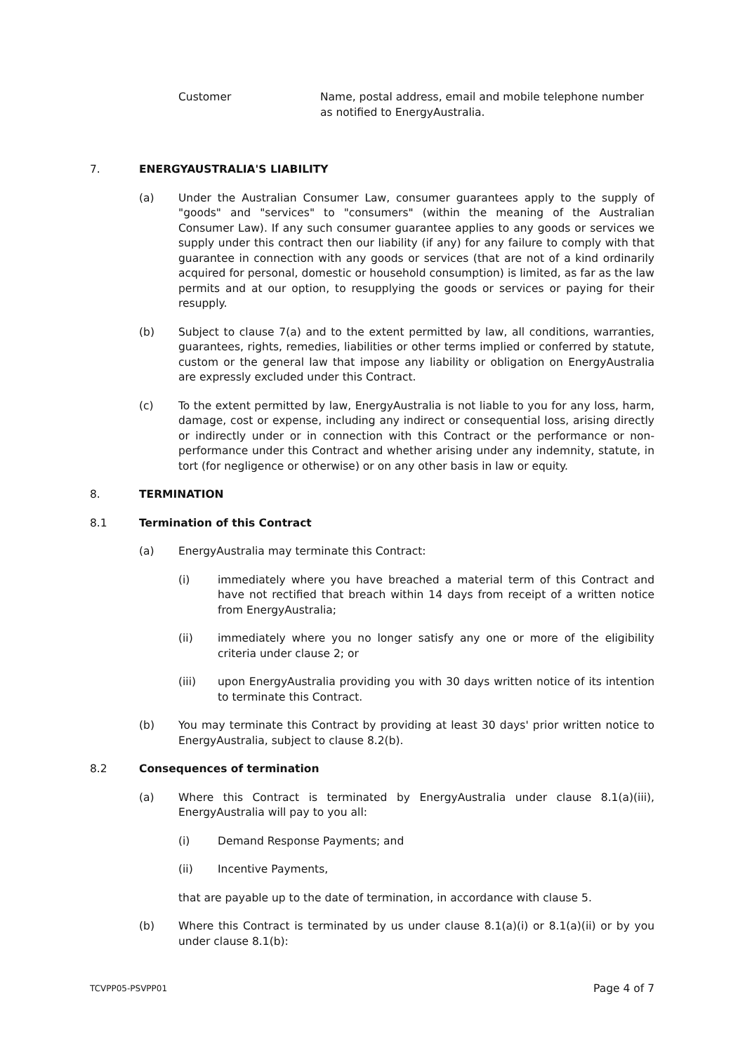Customer Name, postal address, email and mobile telephone number as notified to EnergyAustralia.
7. ENERGYAUSTRALIA'S LIABILITY
(a) Under the Australian Consumer Law, consumer guarantees apply to the supply of "goods" and "services" to "consumers" (within the meaning of the Australian Consumer Law). If any such consumer guarantee applies to any goods or services we supply under this contract then our liability (if any) for any failure to comply with that guarantee in connection with any goods or services (that are not of a kind ordinarily acquired for personal, domestic or household consumption) is limited, as far as the law permits and at our option, to resupplying the goods or services or paying for their resupply.
(b) Subject to clause 7(a) and to the extent permitted by law, all conditions, warranties, guarantees, rights, remedies, liabilities or other terms implied or conferred by statute, custom or the general law that impose any liability or obligation on EnergyAustralia are expressly excluded under this Contract.
(c) To the extent permitted by law, EnergyAustralia is not liable to you for any loss, harm, damage, cost or expense, including any indirect or consequential loss, arising directly or indirectly under or in connection with this Contract or the performance or non-performance under this Contract and whether arising under any indemnity, statute, in tort (for negligence or otherwise) or on any other basis in law or equity.
8. TERMINATION
8.1 Termination of this Contract
(a) EnergyAustralia may terminate this Contract:
(i) immediately where you have breached a material term of this Contract and have not rectified that breach within 14 days from receipt of a written notice from EnergyAustralia;
(ii) immediately where you no longer satisfy any one or more of the eligibility criteria under clause 2; or
(iii) upon EnergyAustralia providing you with 30 days written notice of its intention to terminate this Contract.
(b) You may terminate this Contract by providing at least 30 days' prior written notice to EnergyAustralia, subject to clause 8.2(b).
8.2 Consequences of termination
(a) Where this Contract is terminated by EnergyAustralia under clause 8.1(a)(iii), EnergyAustralia will pay to you all:
(i) Demand Response Payments; and
(ii) Incentive Payments,
that are payable up to the date of termination, in accordance with clause 5.
(b) Where this Contract is terminated by us under clause 8.1(a)(i) or 8.1(a)(ii) or by you under clause 8.1(b):
TCVPP05-PSVPP01 Page 4 of 7